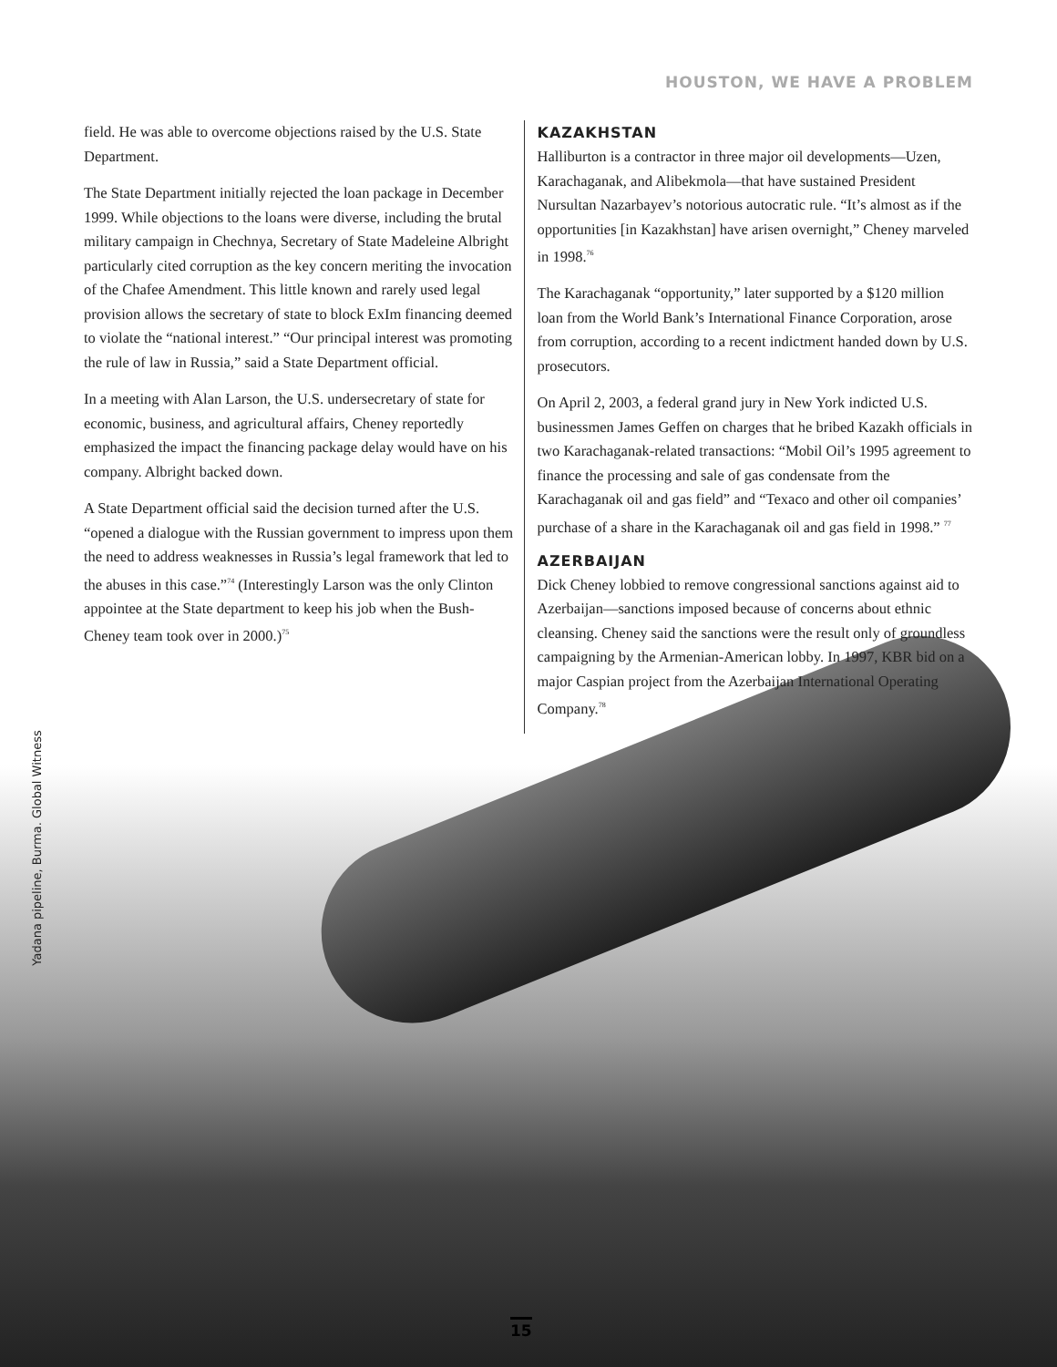HOUSTON, WE HAVE A PROBLEM
field. He was able to overcome objections raised by the U.S. State Department.
The State Department initially rejected the loan package in December 1999. While objections to the loans were diverse, including the brutal military campaign in Chechnya, Secretary of State Madeleine Albright particularly cited corruption as the key concern meriting the invocation of the Chafee Amendment. This little known and rarely used legal provision allows the secretary of state to block ExIm financing deemed to violate the “national interest.” “Our principal interest was promoting the rule of law in Russia,” said a State Department official.
In a meeting with Alan Larson, the U.S. undersecretary of state for economic, business, and agricultural affairs, Cheney reportedly emphasized the impact the financing package delay would have on his company. Albright backed down.
A State Department official said the decision turned after the U.S. “opened a dialogue with the Russian government to impress upon them the need to address weaknesses in Russia’s legal framework that led to the abuses in this case.”<sup>74</sup> (Interestingly Larson was the only Clinton appointee at the State department to keep his job when the Bush-Cheney team took over in 2000.)<sup>75</sup>
KAZAKHSTAN
Halliburton is a contractor in three major oil developments—Uzen, Karachaganak, and Alibekmola—that have sustained President Nursultan Nazarbayev’s notorious autocratic rule. “It’s almost as if the opportunities [in Kazakhstan] have arisen overnight,” Cheney marveled in 1998.<sup>76</sup>
The Karachaganak “opportunity,” later supported by a $120 million loan from the World Bank’s International Finance Corporation, arose from corruption, according to a recent indictment handed down by U.S. prosecutors.
On April 2, 2003, a federal grand jury in New York indicted U.S. businessmen James Geffen on charges that he bribed Kazakh officials in two Karachaganak-related transactions: “Mobil Oil’s 1995 agreement to finance the processing and sale of gas condensate from the Karachaganak oil and gas field” and “Texaco and other oil companies’ purchase of a share in the Karachaganak oil and gas field in 1998.” <sup>77</sup>
AZERBAIJAN
Dick Cheney lobbied to remove congressional sanctions against aid to Azerbaijan—sanctions imposed because of concerns about ethnic cleansing. Cheney said the sanctions were the result only of groundless campaigning by the Armenian-American lobby. In 1997, KBR bid on a major Caspian project from the Azerbaijan International Operating Company.<sup>78</sup>
Yadana pipeline, Burma. Global Witness
15